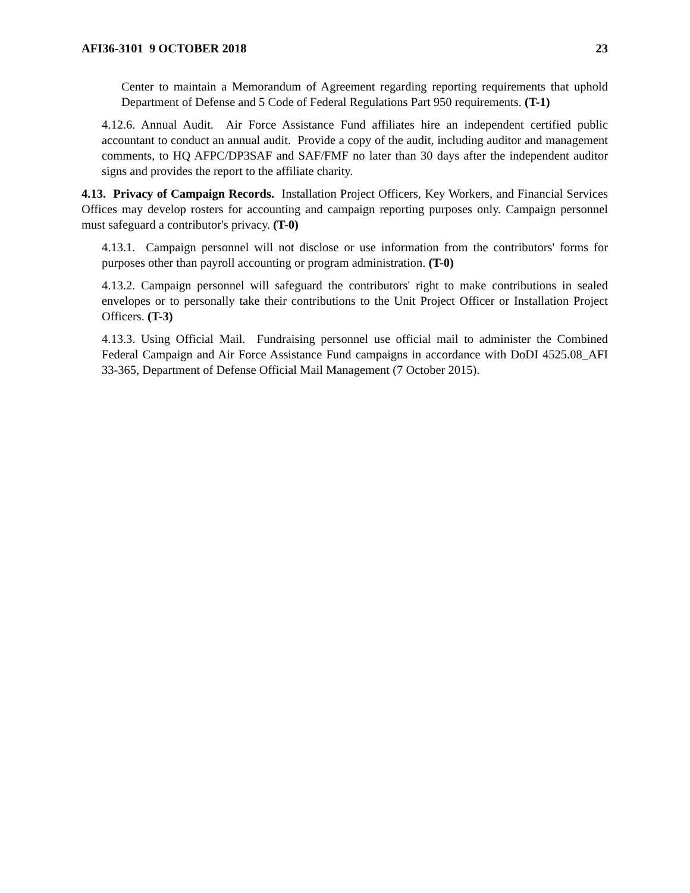AFI36-3101 9 OCTOBER 2018 23
Center to maintain a Memorandum of Agreement regarding reporting requirements that uphold Department of Defense and 5 Code of Federal Regulations Part 950 requirements. (T-1)
4.12.6. Annual Audit. Air Force Assistance Fund affiliates hire an independent certified public accountant to conduct an annual audit. Provide a copy of the audit, including auditor and management comments, to HQ AFPC/DP3SAF and SAF/FMF no later than 30 days after the independent auditor signs and provides the report to the affiliate charity.
4.13. Privacy of Campaign Records. Installation Project Officers, Key Workers, and Financial Services Offices may develop rosters for accounting and campaign reporting purposes only. Campaign personnel must safeguard a contributor's privacy. (T-0)
4.13.1. Campaign personnel will not disclose or use information from the contributors' forms for purposes other than payroll accounting or program administration. (T-0)
4.13.2. Campaign personnel will safeguard the contributors' right to make contributions in sealed envelopes or to personally take their contributions to the Unit Project Officer or Installation Project Officers. (T-3)
4.13.3. Using Official Mail. Fundraising personnel use official mail to administer the Combined Federal Campaign and Air Force Assistance Fund campaigns in accordance with DoDI 4525.08_AFI 33-365, Department of Defense Official Mail Management (7 October 2015).